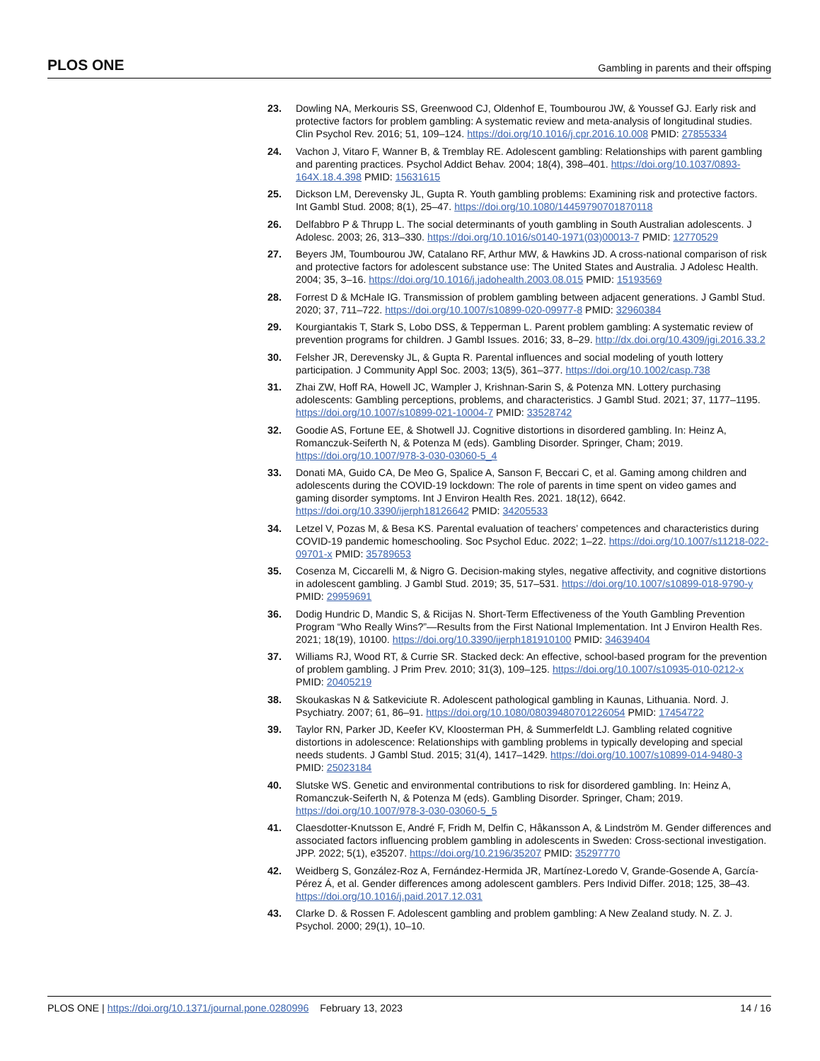PLOS ONE Gambling in parents and their offsping
23. Dowling NA, Merkouris SS, Greenwood CJ, Oldenhof E, Toumbourou JW, & Youssef GJ. Early risk and protective factors for problem gambling: A systematic review and meta-analysis of longitudinal studies. Clin Psychol Rev. 2016; 51, 109–124. https://doi.org/10.1016/j.cpr.2016.10.008 PMID: 27855334
24. Vachon J, Vitaro F, Wanner B, & Tremblay RE. Adolescent gambling: Relationships with parent gambling and parenting practices. Psychol Addict Behav. 2004; 18(4), 398–401. https://doi.org/10.1037/0893-164X.18.4.398 PMID: 15631615
25. Dickson LM, Derevensky JL, Gupta R. Youth gambling problems: Examining risk and protective factors. Int Gambl Stud. 2008; 8(1), 25–47. https://doi.org/10.1080/14459790701870118
26. Delfabbro P & Thrupp L. The social determinants of youth gambling in South Australian adolescents. J Adolesc. 2003; 26, 313–330. https://doi.org/10.1016/s0140-1971(03)00013-7 PMID: 12770529
27. Beyers JM, Toumbourou JW, Catalano RF, Arthur MW, & Hawkins JD. A cross-national comparison of risk and protective factors for adolescent substance use: The United States and Australia. J Adolesc Health. 2004; 35, 3–16. https://doi.org/10.1016/j.jadohealth.2003.08.015 PMID: 15193569
28. Forrest D & McHale IG. Transmission of problem gambling between adjacent generations. J Gambl Stud. 2020; 37, 711–722. https://doi.org/10.1007/s10899-020-09977-8 PMID: 32960384
29. Kourgiantakis T, Stark S, Lobo DSS, & Tepperman L. Parent problem gambling: A systematic review of prevention programs for children. J Gambl Issues. 2016; 33, 8–29. http://dx.doi.org/10.4309/jgi.2016.33.2
30. Felsher JR, Derevensky JL, & Gupta R. Parental influences and social modeling of youth lottery participation. J Community Appl Soc. 2003; 13(5), 361–377. https://doi.org/10.1002/casp.738
31. Zhai ZW, Hoff RA, Howell JC, Wampler J, Krishnan-Sarin S, & Potenza MN. Lottery purchasing adolescents: Gambling perceptions, problems, and characteristics. J Gambl Stud. 2021; 37, 1177–1195. https://doi.org/10.1007/s10899-021-10004-7 PMID: 33528742
32. Goodie AS, Fortune EE, & Shotwell JJ. Cognitive distortions in disordered gambling. In: Heinz A, Romanczuk-Seiferth N, & Potenza M (eds). Gambling Disorder. Springer, Cham; 2019. https://doi.org/10.1007/978-3-030-03060-5_4
33. Donati MA, Guido CA, De Meo G, Spalice A, Sanson F, Beccari C, et al. Gaming among children and adolescents during the COVID-19 lockdown: The role of parents in time spent on video games and gaming disorder symptoms. Int J Environ Health Res. 2021. 18(12), 6642. https://doi.org/10.3390/ijerph18126642 PMID: 34205533
34. Letzel V, Pozas M, & Besa KS. Parental evaluation of teachers’ competences and characteristics during COVID-19 pandemic homeschooling. Soc Psychol Educ. 2022; 1–22. https://doi.org/10.1007/s11218-022-09701-x PMID: 35789653
35. Cosenza M, Ciccarelli M, & Nigro G. Decision-making styles, negative affectivity, and cognitive distortions in adolescent gambling. J Gambl Stud. 2019; 35, 517–531. https://doi.org/10.1007/s10899-018-9790-y PMID: 29959691
36. Dodig Hundric D, Mandic S, & Ricijas N. Short-Term Effectiveness of the Youth Gambling Prevention Program “Who Really Wins?”—Results from the First National Implementation. Int J Environ Health Res. 2021; 18(19), 10100. https://doi.org/10.3390/ijerph181910100 PMID: 34639404
37. Williams RJ, Wood RT, & Currie SR. Stacked deck: An effective, school-based program for the prevention of problem gambling. J Prim Prev. 2010; 31(3), 109–125. https://doi.org/10.1007/s10935-010-0212-x PMID: 20405219
38. Skoukaskas N & Satkeviciute R. Adolescent pathological gambling in Kaunas, Lithuania. Nord. J. Psychiatry. 2007; 61, 86–91. https://doi.org/10.1080/08039480701226054 PMID: 17454722
39. Taylor RN, Parker JD, Keefer KV, Kloosterman PH, & Summerfeldt LJ. Gambling related cognitive distortions in adolescence: Relationships with gambling problems in typically developing and special needs students. J Gambl Stud. 2015; 31(4), 1417–1429. https://doi.org/10.1007/s10899-014-9480-3 PMID: 25023184
40. Slutske WS. Genetic and environmental contributions to risk for disordered gambling. In: Heinz A, Romanczuk-Seiferth N, & Potenza M (eds). Gambling Disorder. Springer, Cham; 2019. https://doi.org/10.1007/978-3-030-03060-5_5
41. Claesdotter-Knutsson E, André F, Fridh M, Delfin C, Håkansson A, & Lindström M. Gender differences and associated factors influencing problem gambling in adolescents in Sweden: Cross-sectional investigation. JPP. 2022; 5(1), e35207. https://doi.org/10.2196/35207 PMID: 35297770
42. Weidberg S, González-Roz A, Fernández-Hermida JR, Martínez-Loredo V, Grande-Gosende A, García-Pérez Á, et al. Gender differences among adolescent gamblers. Pers Individ Differ. 2018; 125, 38–43. https://doi.org/10.1016/j.paid.2017.12.031
43. Clarke D. & Rossen F. Adolescent gambling and problem gambling: A New Zealand study. N. Z. J. Psychol. 2000; 29(1), 10–10.
PLOS ONE | https://doi.org/10.1371/journal.pone.0280996 February 13, 2023 14 / 16